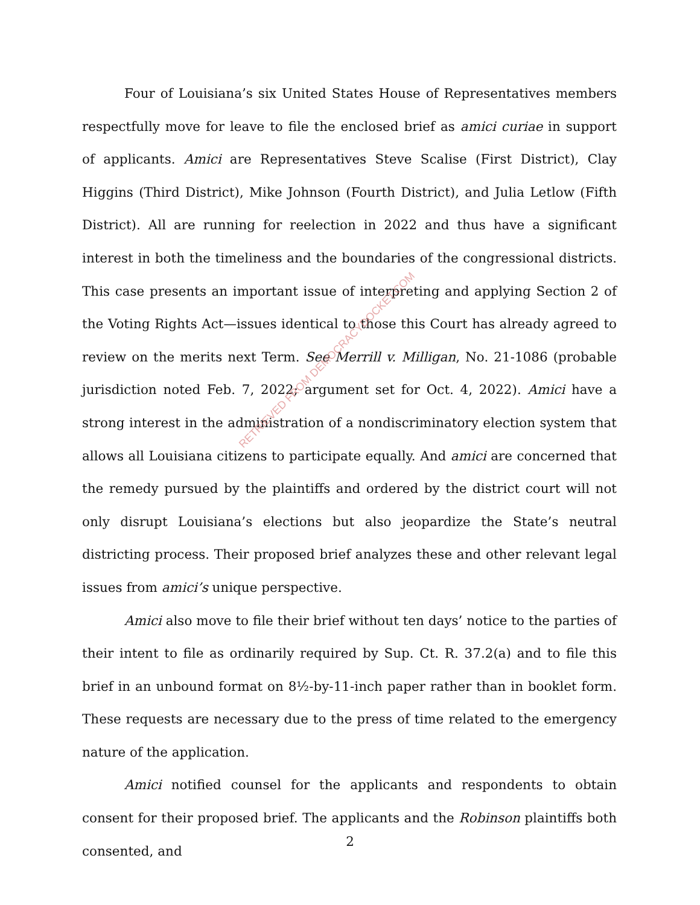Four of Louisiana’s six United States House of Representatives members respectfully move for leave to file the enclosed brief as amici curiae in support of applicants. Amici are Representatives Steve Scalise (First District), Clay Higgins (Third District), Mike Johnson (Fourth District), and Julia Letlow (Fifth District). All are running for reelection in 2022 and thus have a significant interest in both the timeliness and the boundaries of the congressional districts. This case presents an important issue of interpreting and applying Section 2 of the Voting Rights Act—issues identical to those this Court has already agreed to review on the merits next Term. See Merrill v. Milligan, No. 21-1086 (probable jurisdiction noted Feb. 7, 2022; argument set for Oct. 4, 2022). Amici have a strong interest in the administration of a nondiscriminatory election system that allows all Louisiana citizens to participate equally. And amici are concerned that the remedy pursued by the plaintiffs and ordered by the district court will not only disrupt Louisiana’s elections but also jeopardize the State’s neutral districting process. Their proposed brief analyzes these and other relevant legal issues from amici’s unique perspective.
Amici also move to file their brief without ten days’ notice to the parties of their intent to file as ordinarily required by Sup. Ct. R. 37.2(a) and to file this brief in an unbound format on 8½-by-11-inch paper rather than in booklet form. These requests are necessary due to the press of time related to the emergency nature of the application.
Amici notified counsel for the applicants and respondents to obtain consent for their proposed brief. The applicants and the Robinson plaintiffs both consented, and
RETRIEVED FROM DEMOCRACYDOCKET.COM
2